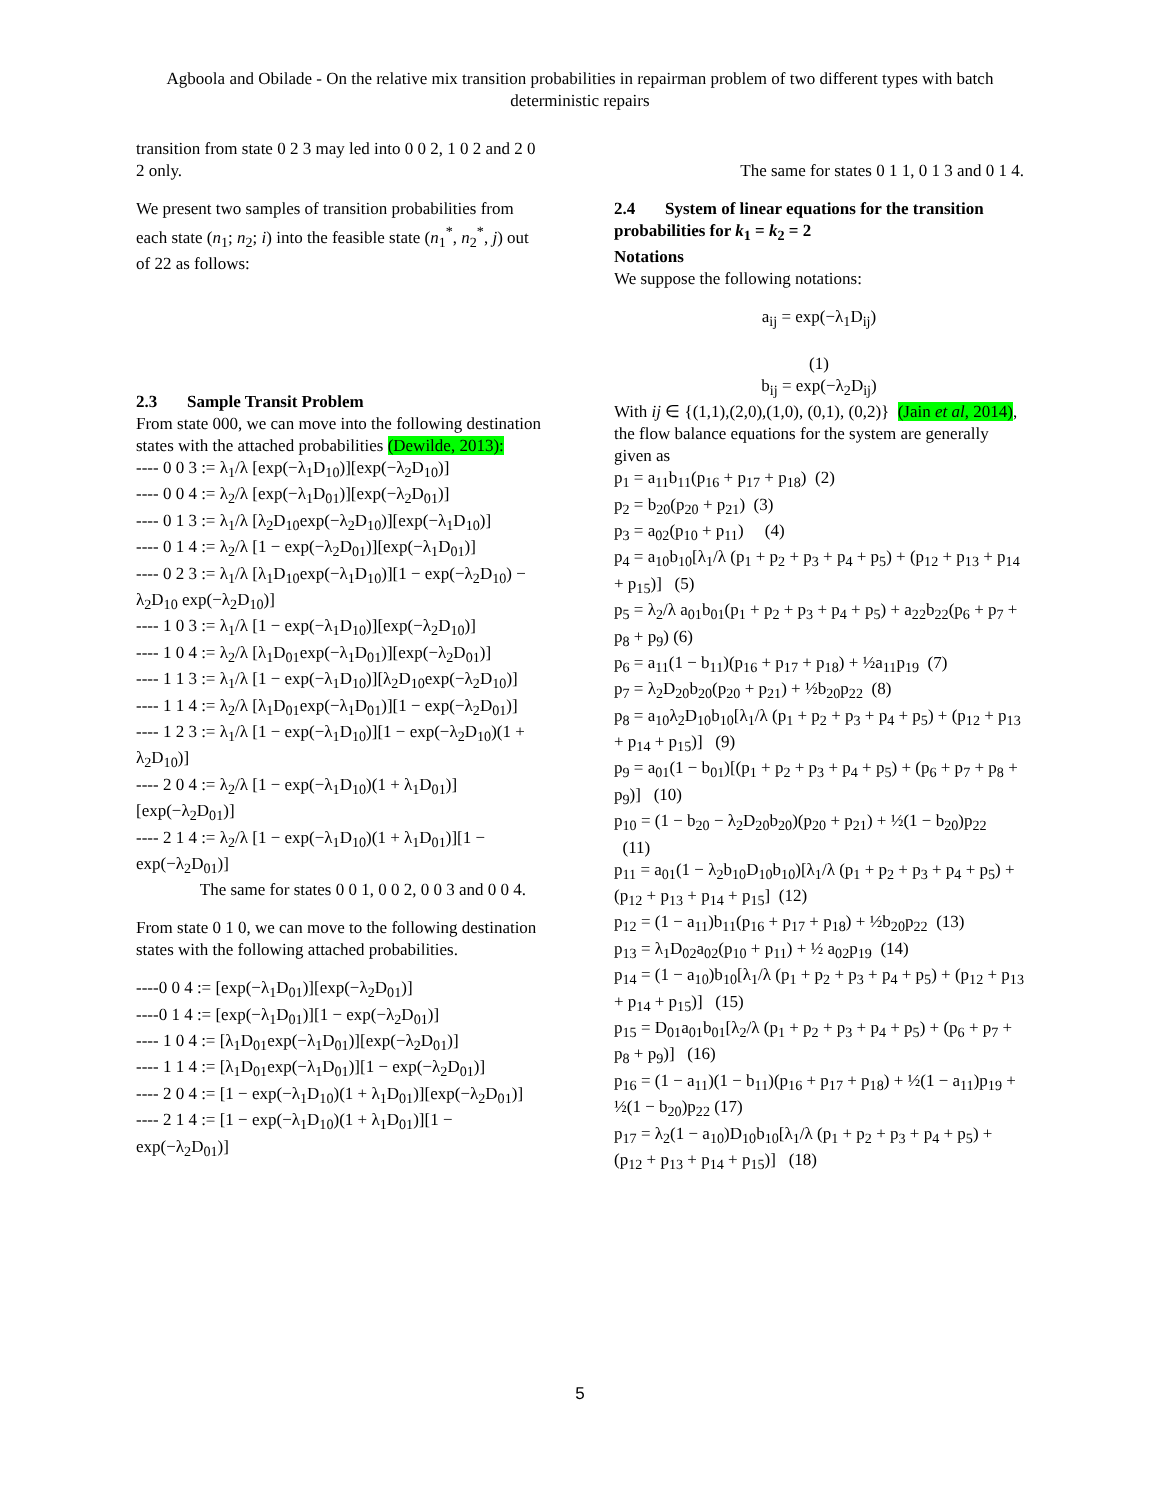Agboola and Obilade - On the relative mix transition probabilities in repairman problem of two different types with batch deterministic repairs
transition from state 0 2 3 may led into 0 0 2, 1 0 2 and 2 0 2 only.
We present two samples of transition probabilities from each state (n<sub>1</sub>; n<sub>2</sub>; i) into the feasible state (n<sub>1</sub><sup>*</sup>, n<sub>2</sub><sup>*</sup>, j) out of 22 as follows:
2.3 Sample Transit Problem
From state 000, we can move into the following destination states with the attached probabilities (Dewilde, 2013):
---- 0 0 3 := λ<sub>1</sub>/λ [exp(−λ<sub>1</sub>D<sub>10</sub>)][exp(−λ<sub>2</sub>D<sub>10</sub>)]
---- 0 0 4 := λ<sub>2</sub>/λ [exp(−λ<sub>1</sub>D<sub>01</sub>)][exp(−λ<sub>2</sub>D<sub>01</sub>)]
---- 0 1 3 := λ<sub>1</sub>/λ [λ<sub>2</sub>D<sub>10</sub>exp(−λ<sub>2</sub>D<sub>10</sub>)][exp(−λ<sub>1</sub>D<sub>10</sub>)]
---- 0 1 4 := λ<sub>2</sub>/λ [1 − exp(−λ<sub>2</sub>D<sub>01</sub>)][exp(−λ<sub>1</sub>D<sub>01</sub>)]
---- 0 2 3 := λ<sub>1</sub>/λ [λ<sub>1</sub>D<sub>10</sub>exp(−λ<sub>1</sub>D<sub>10</sub>)][1 − exp(−λ<sub>2</sub>D<sub>10</sub>) − λ<sub>2</sub>D<sub>10</sub> exp(−λ<sub>2</sub>D<sub>10</sub>)]
---- 1 0 3 := λ<sub>1</sub>/λ [1 − exp(−λ<sub>1</sub>D<sub>10</sub>)][exp(−λ<sub>2</sub>D<sub>10</sub>)]
---- 1 0 4 := λ<sub>2</sub>/λ [λ<sub>1</sub>D<sub>01</sub>exp(−λ<sub>1</sub>D<sub>01</sub>)][exp(−λ<sub>2</sub>D<sub>01</sub>)]
---- 1 1 3 := λ<sub>1</sub>/λ [1 − exp(−λ<sub>1</sub>D<sub>10</sub>)][λ<sub>2</sub>D<sub>10</sub>exp(−λ<sub>2</sub>D<sub>10</sub>)]
---- 1 1 4 := λ<sub>2</sub>/λ [λ<sub>1</sub>D<sub>01</sub>exp(−λ<sub>1</sub>D<sub>01</sub>)][1 − exp(−λ<sub>2</sub>D<sub>01</sub>)]
---- 1 2 3 := λ<sub>1</sub>/λ [1 − exp(−λ<sub>1</sub>D<sub>10</sub>)][1 − exp(−λ<sub>2</sub>D<sub>10</sub>)(1 + λ<sub>2</sub>D<sub>10</sub>)]
---- 2 0 4 := λ<sub>2</sub>/λ [1 − exp(−λ<sub>1</sub>D<sub>10</sub>)(1 + λ<sub>1</sub>D<sub>01</sub>)][exp(−λ<sub>2</sub>D<sub>01</sub>)]
---- 2 1 4 := λ<sub>2</sub>/λ [1 − exp(−λ<sub>1</sub>D<sub>10</sub>)(1 + λ<sub>1</sub>D<sub>01</sub>)][1 − exp(−λ<sub>2</sub>D<sub>01</sub>)]
The same for states 0 0 1, 0 0 2, 0 0 3 and 0 0 4.
From state 0 1 0, we can move to the following destination states with the following attached probabilities.
----0 0 4 := [exp(−λ<sub>1</sub>D<sub>01</sub>)][exp(−λ<sub>2</sub>D<sub>01</sub>)]
----0 1 4 := [exp(−λ<sub>1</sub>D<sub>01</sub>)][1 − exp(−λ<sub>2</sub>D<sub>01</sub>)]
---- 1 0 4 := [λ<sub>1</sub>D<sub>01</sub>exp(−λ<sub>1</sub>D<sub>01</sub>)][exp(−λ<sub>2</sub>D<sub>01</sub>)]
---- 1 1 4 := [λ<sub>1</sub>D<sub>01</sub>exp(−λ<sub>1</sub>D<sub>01</sub>)][1 − exp(−λ<sub>2</sub>D<sub>01</sub>)]
---- 2 0 4 := [1 − exp(−λ<sub>1</sub>D<sub>10</sub>)(1 + λ<sub>1</sub>D<sub>01</sub>)][exp(−λ<sub>2</sub>D<sub>01</sub>)]
---- 2 1 4 := [1 − exp(−λ<sub>1</sub>D<sub>10</sub>)(1 + λ<sub>1</sub>D<sub>01</sub>)][1 − exp(−λ<sub>2</sub>D<sub>01</sub>)]
The same for states 0 1 1, 0 1 3 and 0 1 4.
2.4 System of linear equations for the transition probabilities for k<sub>1</sub> = k<sub>2</sub> = 2
Notations
We suppose the following notations:
a<sub>ij</sub> = exp(−λ<sub>1</sub>D<sub>ij</sub>)
(1)
b<sub>ij</sub> = exp(−λ<sub>2</sub>D<sub>ij</sub>)
With ij ∈ {(1,1),(2,0),(1,0), (0,1), (0,2)} (Jain et al, 2014),
the flow balance equations for the system are generally given as
p<sub>1</sub> = a<sub>11</sub>b<sub>11</sub>(p<sub>16</sub> + p<sub>17</sub> + p<sub>18</sub>) (2)
p<sub>2</sub> = b<sub>20</sub>(p<sub>20</sub> + p<sub>21</sub>) (3)
p<sub>3</sub> = a<sub>02</sub>(p<sub>10</sub> + p<sub>11</sub>) (4)
p<sub>4</sub> = a<sub>10</sub>b<sub>10</sub>[λ<sub>1</sub>/λ (p<sub>1</sub> + p<sub>2</sub> + p<sub>3</sub> + p<sub>4</sub> + p<sub>5</sub>) + (p<sub>12</sub> + p<sub>13</sub> + p<sub>14</sub> + p<sub>15</sub>)] (5)
p<sub>5</sub> = λ<sub>2</sub>/λ a<sub>01</sub>b<sub>01</sub>(p<sub>1</sub> + p<sub>2</sub> + p<sub>3</sub> + p<sub>4</sub> + p<sub>5</sub>) + a<sub>22</sub>b<sub>22</sub>(p<sub>6</sub> + p<sub>7</sub> + p<sub>8</sub> + p<sub>9</sub>) (6)
p<sub>6</sub> = a<sub>11</sub>(1 − b<sub>11</sub>)(p<sub>16</sub> + p<sub>17</sub> + p<sub>18</sub>) + ½a<sub>11</sub>p<sub>19</sub> (7)
p<sub>7</sub> = λ<sub>2</sub>D<sub>20</sub>b<sub>20</sub>(p<sub>20</sub> + p<sub>21</sub>) + ½b<sub>20</sub>p<sub>22</sub> (8)
p<sub>8</sub> = a<sub>10</sub>λ<sub>2</sub>D<sub>10</sub>b<sub>10</sub>[λ<sub>1</sub>/λ (p<sub>1</sub> + p<sub>2</sub> + p<sub>3</sub> + p<sub>4</sub> + p<sub>5</sub>) + (p<sub>12</sub> + p<sub>13</sub> + p<sub>14</sub> + p<sub>15</sub>)] (9)
p<sub>9</sub> = a<sub>01</sub>(1 − b<sub>01</sub>)[(p<sub>1</sub> + p<sub>2</sub> + p<sub>3</sub> + p<sub>4</sub> + p<sub>5</sub>) + (p<sub>6</sub> + p<sub>7</sub> + p<sub>8</sub> + p<sub>9</sub>)] (10)
p<sub>10</sub> = (1 − b<sub>20</sub> − λ<sub>2</sub>D<sub>20</sub>b<sub>20</sub>)(p<sub>20</sub> + p<sub>21</sub>) + ½(1 − b<sub>20</sub>)p<sub>22</sub> (11)
p<sub>11</sub> = a<sub>01</sub>(1 − λ<sub>2</sub>b<sub>10</sub>D<sub>10</sub>b<sub>10</sub>)[λ<sub>1</sub>/λ (p<sub>1</sub> + p<sub>2</sub> + p<sub>3</sub> + p<sub>4</sub> + p<sub>5</sub>) + (p<sub>12</sub> + p<sub>13</sub> + p<sub>14</sub> + p<sub>15</sub>] (12)
p<sub>12</sub> = (1 − a<sub>11</sub>)b<sub>11</sub>(p<sub>16</sub> + p<sub>17</sub> + p<sub>18</sub>) + ½b<sub>20</sub>p<sub>22</sub> (13)
p<sub>13</sub> = λ<sub>1</sub>D<sub>02</sub>a<sub>02</sub>(p<sub>10</sub> + p<sub>11</sub>) + ½ a<sub>02</sub>p<sub>19</sub> (14)
p<sub>14</sub> = (1 − a<sub>10</sub>)b<sub>10</sub>[λ<sub>1</sub>/λ (p<sub>1</sub> + p<sub>2</sub> + p<sub>3</sub> + p<sub>4</sub> + p<sub>5</sub>) + (p<sub>12</sub> + p<sub>13</sub> + p<sub>14</sub> + p<sub>15</sub>)] (15)
p<sub>15</sub> = D<sub>01</sub>a<sub>01</sub>b<sub>01</sub>[λ<sub>2</sub>/λ (p<sub>1</sub> + p<sub>2</sub> + p<sub>3</sub> + p<sub>4</sub> + p<sub>5</sub>) + (p<sub>6</sub> + p<sub>7</sub> + p<sub>8</sub> + p<sub>9</sub>)] (16)
p<sub>16</sub> = (1 − a<sub>11</sub>)(1 − b<sub>11</sub>)(p<sub>16</sub> + p<sub>17</sub> + p<sub>18</sub>) + ½(1 − a<sub>11</sub>)p<sub>19</sub> + ½(1 − b<sub>20</sub>)p<sub>22</sub> (17)
p<sub>17</sub> = λ<sub>2</sub>(1 − a<sub>10</sub>)D<sub>10</sub>b<sub>10</sub>[λ<sub>1</sub>/λ (p<sub>1</sub> + p<sub>2</sub> + p<sub>3</sub> + p<sub>4</sub> + p<sub>5</sub>) + (p<sub>12</sub> + p<sub>13</sub> + p<sub>14</sub> + p<sub>15</sub>)] (18)
5